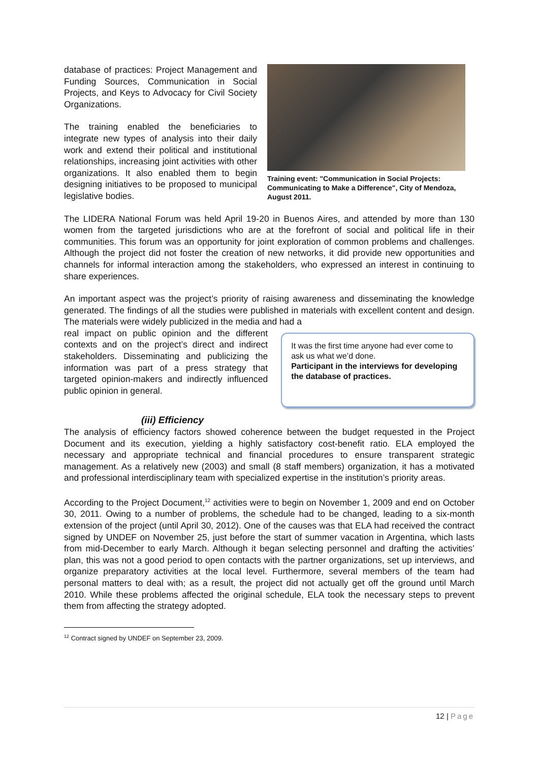database of practices: Project Management and Funding Sources, Communication in Social Projects, and Keys to Advocacy for Civil Society Organizations.
The training enabled the beneficiaries to integrate new types of analysis into their daily work and extend their political and institutional relationships, increasing joint activities with other organizations. It also enabled them to begin designing initiatives to be proposed to municipal legislative bodies.
Training event: "Communication in Social Projects: Communicating to Make a Difference", City of Mendoza, August 2011.
The LIDERA National Forum was held April 19-20 in Buenos Aires, and attended by more than 130 women from the targeted jurisdictions who are at the forefront of social and political life in their communities. This forum was an opportunity for joint exploration of common problems and challenges. Although the project did not foster the creation of new networks, it did provide new opportunities and channels for informal interaction among the stakeholders, who expressed an interest in continuing to share experiences.
An important aspect was the project’s priority of raising awareness and disseminating the knowledge generated. The findings of all the studies were published in materials with excellent content and design. The materials were widely publicized in the media and had a
real impact on public opinion and the different contexts and on the project’s direct and indirect stakeholders. Disseminating and publicizing the information was part of a press strategy that targeted opinion-makers and indirectly influenced public opinion in general.
It was the first time anyone had ever come to ask us what we’d done.
Participant in the interviews for developing the database of practices.
(iii) Efficiency
The analysis of efficiency factors showed coherence between the budget requested in the Project Document and its execution, yielding a highly satisfactory cost-benefit ratio. ELA employed the necessary and appropriate technical and financial procedures to ensure transparent strategic management. As a relatively new (2003) and small (8 staff members) organization, it has a motivated and professional interdisciplinary team with specialized expertise in the institution’s priority areas.
According to the Project Document,<sup>12</sup> activities were to begin on November 1, 2009 and end on October 30, 2011. Owing to a number of problems, the schedule had to be changed, leading to a six-month extension of the project (until April 30, 2012). One of the causes was that ELA had received the contract signed by UNDEF on November 25, just before the start of summer vacation in Argentina, which lasts from mid-December to early March. Although it began selecting personnel and drafting the activities’ plan, this was not a good period to open contacts with the partner organizations, set up interviews, and organize preparatory activities at the local level. Furthermore, several members of the team had personal matters to deal with; as a result, the project did not actually get off the ground until March 2010. While these problems affected the original schedule, ELA took the necessary steps to prevent them from affecting the strategy adopted.
<sup>12</sup> Contract signed by UNDEF on September 23, 2009.
12 | Page